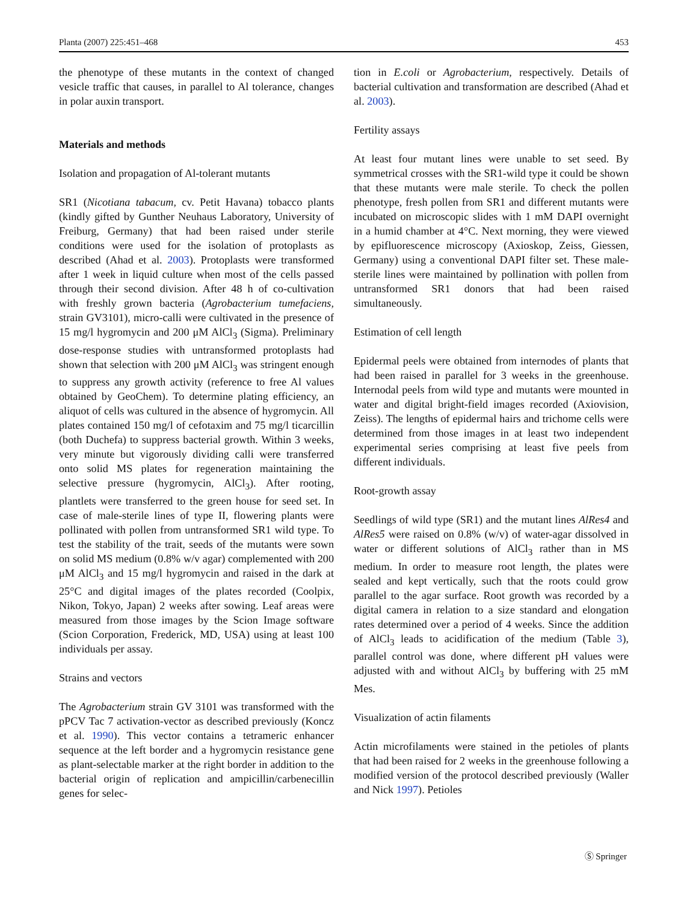Planta (2007) 225:451–468 453
the phenotype of these mutants in the context of changed vesicle traffic that causes, in parallel to Al tolerance, changes in polar auxin transport.
Materials and methods
Isolation and propagation of Al-tolerant mutants
SR1 (Nicotiana tabacum, cv. Petit Havana) tobacco plants (kindly gifted by Gunther Neuhaus Laboratory, University of Freiburg, Germany) that had been raised under sterile conditions were used for the isolation of protoplasts as described (Ahad et al. 2003). Protoplasts were transformed after 1 week in liquid culture when most of the cells passed through their second division. After 48 h of co-cultivation with freshly grown bacteria (Agrobacterium tumefaciens, strain GV3101), micro-calli were cultivated in the presence of 15 mg/l hygromycin and 200 μM AlCl<sub>3</sub> (Sigma). Preliminary dose-response studies with untransformed protoplasts had shown that selection with 200 μM AlCl<sub>3</sub> was stringent enough to suppress any growth activity (reference to free Al values obtained by GeoChem). To determine plating efficiency, an aliquot of cells was cultured in the absence of hygromycin. All plates contained 150 mg/l of cefotaxim and 75 mg/l ticarcillin (both Duchefa) to suppress bacterial growth. Within 3 weeks, very minute but vigorously dividing calli were transferred onto solid MS plates for regeneration maintaining the selective pressure (hygromycin, AlCl<sub>3</sub>). After rooting, plantlets were transferred to the green house for seed set. In case of male-sterile lines of type II, flowering plants were pollinated with pollen from untransformed SR1 wild type. To test the stability of the trait, seeds of the mutants were sown on solid MS medium (0.8% w/v agar) complemented with 200 μM AlCl<sub>3</sub> and 15 mg/l hygromycin and raised in the dark at 25°C and digital images of the plates recorded (Coolpix, Nikon, Tokyo, Japan) 2 weeks after sowing. Leaf areas were measured from those images by the Scion Image software (Scion Corporation, Frederick, MD, USA) using at least 100 individuals per assay.
Strains and vectors
The Agrobacterium strain GV 3101 was transformed with the pPCV Tac 7 activation-vector as described previously (Koncz et al. 1990). This vector contains a tetrameric enhancer sequence at the left border and a hygromycin resistance gene as plant-selectable marker at the right border in addition to the bacterial origin of replication and ampicillin/carbenecillin genes for selec-
tion in E.coli or Agrobacterium, respectively. Details of bacterial cultivation and transformation are described (Ahad et al. 2003).
Fertility assays
At least four mutant lines were unable to set seed. By symmetrical crosses with the SR1-wild type it could be shown that these mutants were male sterile. To check the pollen phenotype, fresh pollen from SR1 and different mutants were incubated on microscopic slides with 1 mM DAPI overnight in a humid chamber at 4°C. Next morning, they were viewed by epifluorescence microscopy (Axioskop, Zeiss, Giessen, Germany) using a conventional DAPI filter set. These male-sterile lines were maintained by pollination with pollen from untransformed SR1 donors that had been raised simultaneously.
Estimation of cell length
Epidermal peels were obtained from internodes of plants that had been raised in parallel for 3 weeks in the greenhouse. Internodal peels from wild type and mutants were mounted in water and digital bright-field images recorded (Axiovision, Zeiss). The lengths of epidermal hairs and trichome cells were determined from those images in at least two independent experimental series comprising at least five peels from different individuals.
Root-growth assay
Seedlings of wild type (SR1) and the mutant lines AlRes4 and AlRes5 were raised on 0.8% (w/v) of water-agar dissolved in water or different solutions of AlCl<sub>3</sub> rather than in MS medium. In order to measure root length, the plates were sealed and kept vertically, such that the roots could grow parallel to the agar surface. Root growth was recorded by a digital camera in relation to a size standard and elongation rates determined over a period of 4 weeks. Since the addition of AlCl<sub>3</sub> leads to acidification of the medium (Table 3), parallel control was done, where different pH values were adjusted with and without AlCl<sub>3</sub> by buffering with 25 mM Mes.
Visualization of actin filaments
Actin microfilaments were stained in the petioles of plants that had been raised for 2 weeks in the greenhouse following a modified version of the protocol described previously (Waller and Nick 1997). Petioles
Ⓢ Springer